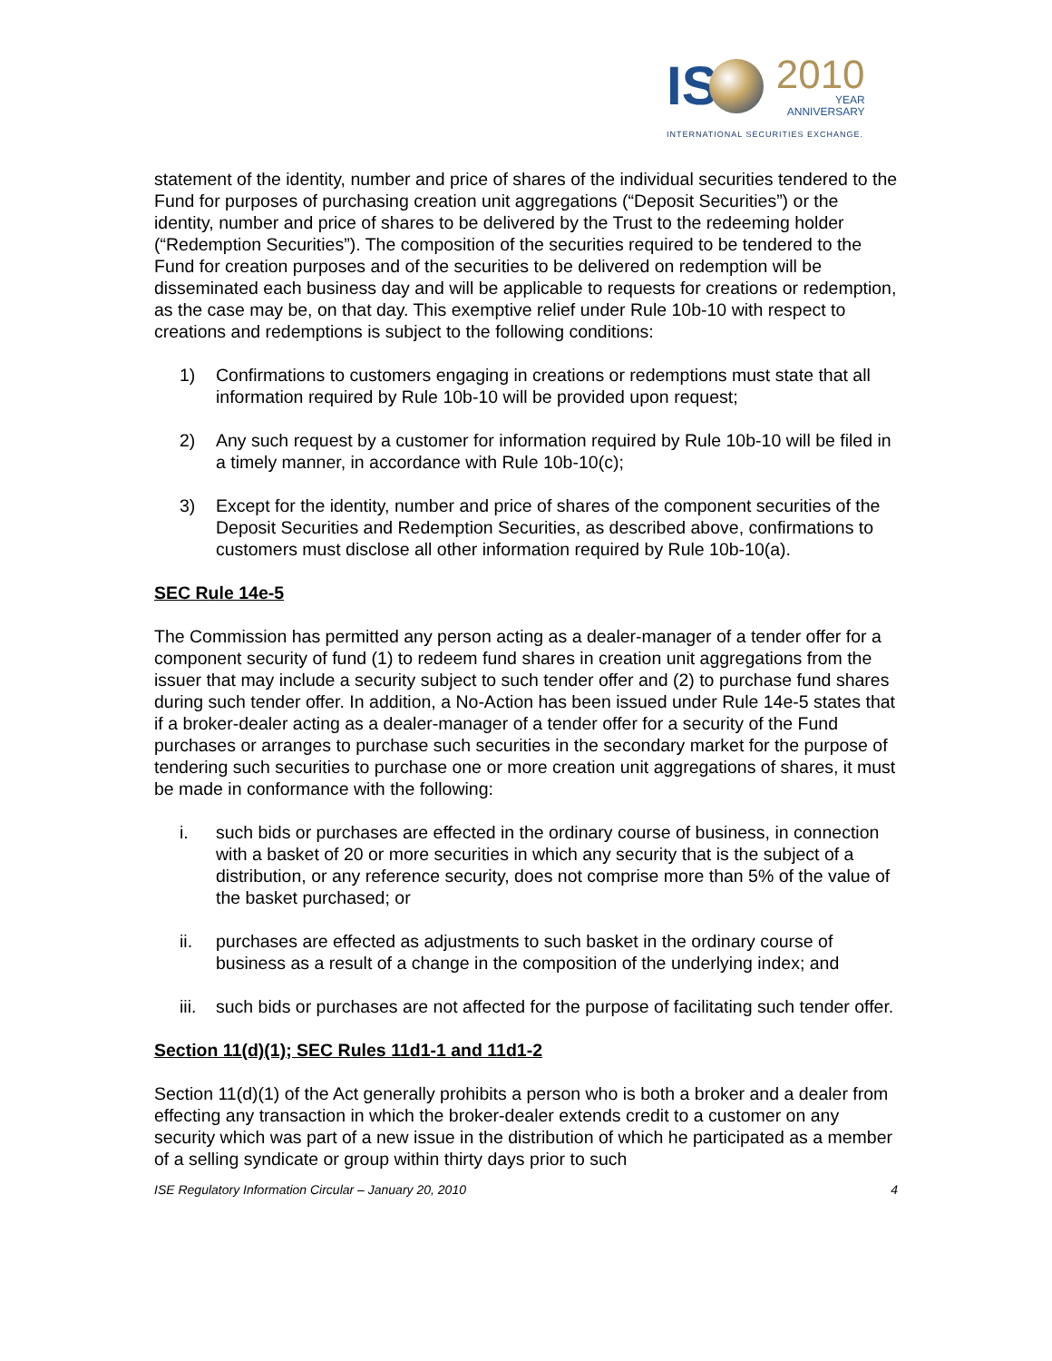IS
2010
YEAR
ANNIVERSARY
INTERNATIONAL SECURITIES EXCHANGE.
statement of the identity, number and price of shares of the individual securities tendered to the Fund for purposes of purchasing creation unit aggregations (“Deposit Securities”) or the identity, number and price of shares to be delivered by the Trust to the redeeming holder (“Redemption Securities”). The composition of the securities required to be tendered to the Fund for creation purposes and of the securities to be delivered on redemption will be disseminated each business day and will be applicable to requests for creations or redemption, as the case may be, on that day. This exemptive relief under Rule 10b-10 with respect to creations and redemptions is subject to the following conditions:
1) Confirmations to customers engaging in creations or redemptions must state that all information required by Rule 10b-10 will be provided upon request;
2) Any such request by a customer for information required by Rule 10b-10 will be filed in a timely manner, in accordance with Rule 10b-10(c);
3) Except for the identity, number and price of shares of the component securities of the Deposit Securities and Redemption Securities, as described above, confirmations to customers must disclose all other information required by Rule 10b-10(a).
SEC Rule 14e-5
The Commission has permitted any person acting as a dealer-manager of a tender offer for a component security of fund (1) to redeem fund shares in creation unit aggregations from the issuer that may include a security subject to such tender offer and (2) to purchase fund shares during such tender offer. In addition, a No-Action has been issued under Rule 14e-5 states that if a broker-dealer acting as a dealer-manager of a tender offer for a security of the Fund purchases or arranges to purchase such securities in the secondary market for the purpose of tendering such securities to purchase one or more creation unit aggregations of shares, it must be made in conformance with the following:
i. such bids or purchases are effected in the ordinary course of business, in connection with a basket of 20 or more securities in which any security that is the subject of a distribution, or any reference security, does not comprise more than 5% of the value of the basket purchased; or
ii. purchases are effected as adjustments to such basket in the ordinary course of business as a result of a change in the composition of the underlying index; and
iii. such bids or purchases are not affected for the purpose of facilitating such tender offer.
Section 11(d)(1); SEC Rules 11d1-1 and 11d1-2
Section 11(d)(1) of the Act generally prohibits a person who is both a broker and a dealer from effecting any transaction in which the broker-dealer extends credit to a customer on any security which was part of a new issue in the distribution of which he participated as a member of a selling syndicate or group within thirty days prior to such
ISE Regulatory Information Circular – January 20, 2010 4